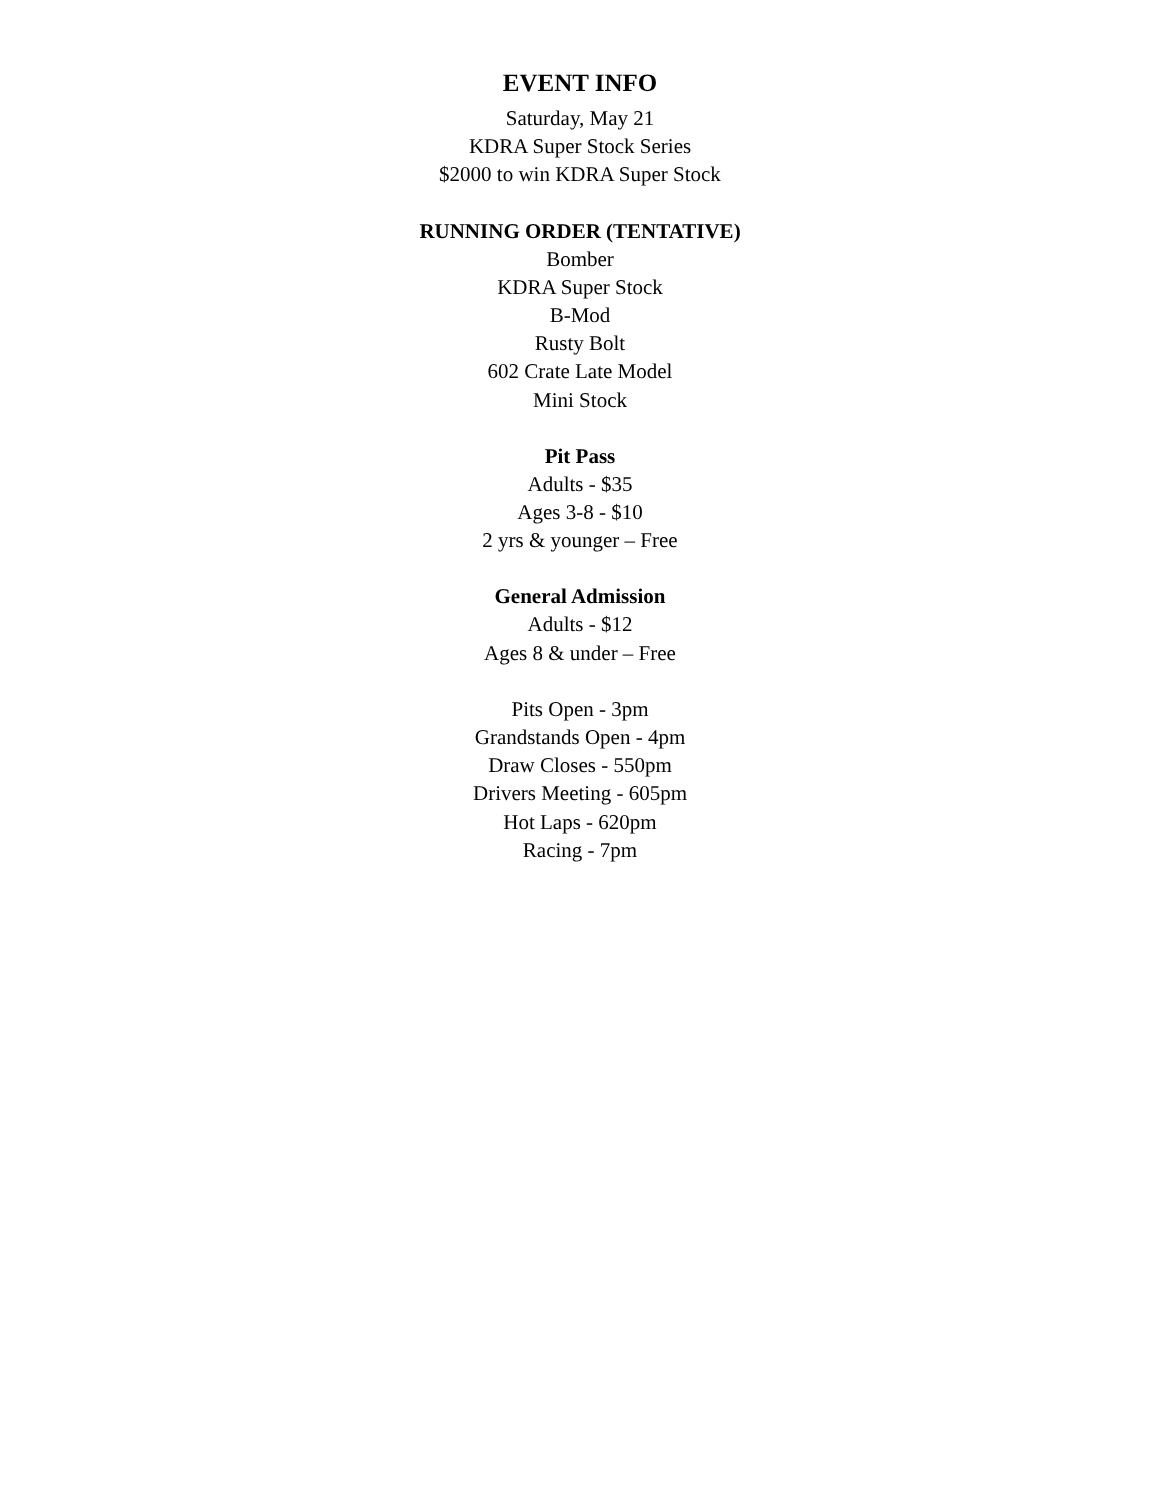EVENT INFO
Saturday, May 21
KDRA Super Stock Series
$2000 to win KDRA Super Stock
RUNNING ORDER (TENTATIVE)
Bomber
KDRA Super Stock
B-Mod
Rusty Bolt
602 Crate Late Model
Mini Stock
Pit Pass
Adults - $35
Ages 3-8 - $10
2 yrs & younger – Free
General Admission
Adults - $12
Ages 8 & under – Free
Pits Open - 3pm
Grandstands Open - 4pm
Draw Closes - 550pm
Drivers Meeting - 605pm
Hot Laps - 620pm
Racing - 7pm